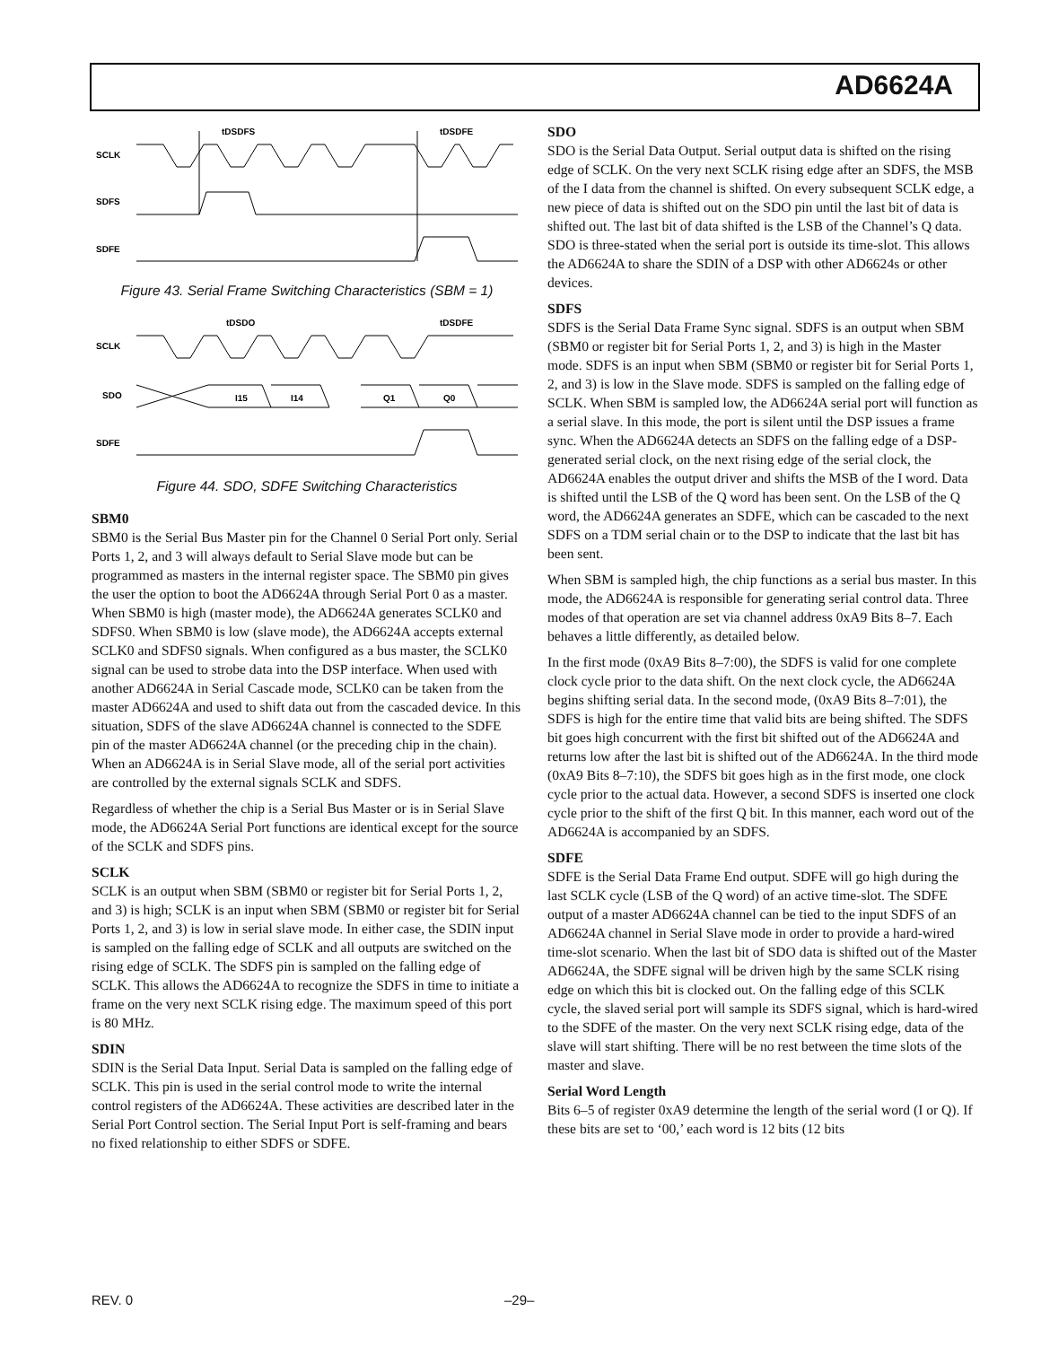AD6624A
SCLK
SDFS
SDFE
tDSDFS
tDSDFE
Figure 43. Serial Frame Switching Characteristics (SBM = 1)
SCLK
SDO
SDFE
tDSDO
tDSDFE
I15
I14
Q1
Q0
Figure 44. SDO, SDFE Switching Characteristics
SBM0
SBM0 is the Serial Bus Master pin for the Channel 0 Serial Port only. Serial Ports 1, 2, and 3 will always default to Serial Slave mode but can be programmed as masters in the internal register space. The SBM0 pin gives the user the option to boot the AD6624A through Serial Port 0 as a master. When SBM0 is high (master mode), the AD6624A generates SCLK0 and SDFS0. When SBM0 is low (slave mode), the AD6624A accepts external SCLK0 and SDFS0 signals. When configured as a bus master, the SCLK0 signal can be used to strobe data into the DSP interface. When used with another AD6624A in Serial Cascade mode, SCLK0 can be taken from the master AD6624A and used to shift data out from the cascaded device. In this situation, SDFS of the slave AD6624A channel is connected to the SDFE pin of the master AD6624A channel (or the preceding chip in the chain). When an AD6624A is in Serial Slave mode, all of the serial port activities are controlled by the external signals SCLK and SDFS.
Regardless of whether the chip is a Serial Bus Master or is in Serial Slave mode, the AD6624A Serial Port functions are identical except for the source of the SCLK and SDFS pins.
SCLK
SCLK is an output when SBM (SBM0 or register bit for Serial Ports 1, 2, and 3) is high; SCLK is an input when SBM (SBM0 or register bit for Serial Ports 1, 2, and 3) is low in serial slave mode. In either case, the SDIN input is sampled on the falling edge of SCLK and all outputs are switched on the rising edge of SCLK. The SDFS pin is sampled on the falling edge of SCLK. This allows the AD6624A to recognize the SDFS in time to initiate a frame on the very next SCLK rising edge. The maximum speed of this port is 80 MHz.
SDIN
SDIN is the Serial Data Input. Serial Data is sampled on the falling edge of SCLK. This pin is used in the serial control mode to write the internal control registers of the AD6624A. These activities are described later in the Serial Port Control section. The Serial Input Port is self-framing and bears no fixed relationship to either SDFS or SDFE.
SDO
SDO is the Serial Data Output. Serial output data is shifted on the rising edge of SCLK. On the very next SCLK rising edge after an SDFS, the MSB of the I data from the channel is shifted. On every subsequent SCLK edge, a new piece of data is shifted out on the SDO pin until the last bit of data is shifted out. The last bit of data shifted is the LSB of the Channel’s Q data. SDO is three-stated when the serial port is outside its time-slot. This allows the AD6624A to share the SDIN of a DSP with other AD6624s or other devices.
SDFS
SDFS is the Serial Data Frame Sync signal. SDFS is an output when SBM (SBM0 or register bit for Serial Ports 1, 2, and 3) is high in the Master mode. SDFS is an input when SBM (SBM0 or register bit for Serial Ports 1, 2, and 3) is low in the Slave mode. SDFS is sampled on the falling edge of SCLK. When SBM is sampled low, the AD6624A serial port will function as a serial slave. In this mode, the port is silent until the DSP issues a frame sync. When the AD6624A detects an SDFS on the falling edge of a DSP-generated serial clock, on the next rising edge of the serial clock, the AD6624A enables the output driver and shifts the MSB of the I word. Data is shifted until the LSB of the Q word has been sent. On the LSB of the Q word, the AD6624A generates an SDFE, which can be cascaded to the next SDFS on a TDM serial chain or to the DSP to indicate that the last bit has been sent.
When SBM is sampled high, the chip functions as a serial bus master. In this mode, the AD6624A is responsible for generating serial control data. Three modes of that operation are set via channel address 0xA9 Bits 8–7. Each behaves a little differently, as detailed below.
In the first mode (0xA9 Bits 8–7:00), the SDFS is valid for one complete clock cycle prior to the data shift. On the next clock cycle, the AD6624A begins shifting serial data. In the second mode, (0xA9 Bits 8–7:01), the SDFS is high for the entire time that valid bits are being shifted. The SDFS bit goes high concurrent with the first bit shifted out of the AD6624A and returns low after the last bit is shifted out of the AD6624A. In the third mode (0xA9 Bits 8–7:10), the SDFS bit goes high as in the first mode, one clock cycle prior to the actual data. However, a second SDFS is inserted one clock cycle prior to the shift of the first Q bit. In this manner, each word out of the AD6624A is accompanied by an SDFS.
SDFE
SDFE is the Serial Data Frame End output. SDFE will go high during the last SCLK cycle (LSB of the Q word) of an active time-slot. The SDFE output of a master AD6624A channel can be tied to the input SDFS of an AD6624A channel in Serial Slave mode in order to provide a hard-wired time-slot scenario. When the last bit of SDO data is shifted out of the Master AD6624A, the SDFE signal will be driven high by the same SCLK rising edge on which this bit is clocked out. On the falling edge of this SCLK cycle, the slaved serial port will sample its SDFS signal, which is hard-wired to the SDFE of the master. On the very next SCLK rising edge, data of the slave will start shifting. There will be no rest between the time slots of the master and slave.
Serial Word Length
Bits 6–5 of register 0xA9 determine the length of the serial word (I or Q). If these bits are set to ‘00,’ each word is 12 bits (12 bits
REV. 0 –29–